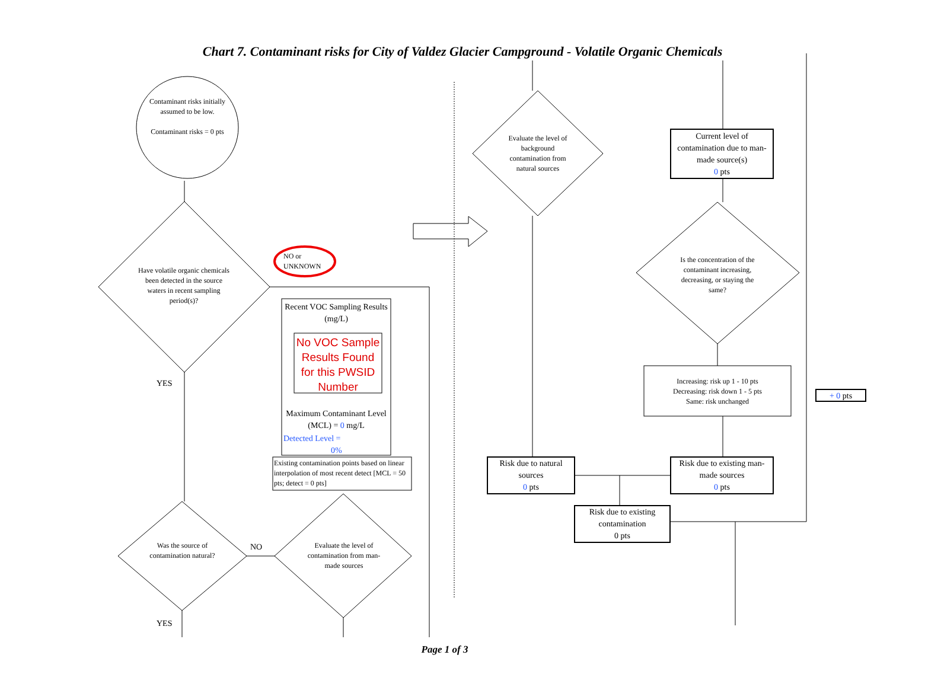Chart 7. Contaminant risks for City of Valdez Glacier Campground - Volatile Organic Chemicals
Contaminant risks initially assumed to be low.
Contaminant risks = 0 pts
Have volatile organic chemicals been detected in the source waters in recent sampling period(s)?
NO or UNKNOWN
YES
Recent VOC Sampling Results (mg/L)
No VOC Sample Results Found for this PWSID Number
Maximum Contaminant Level (MCL) = 0 mg/L
Detected Level =
0%
Existing contamination points based on linear interpolation of most recent detect [MCL = 50 pts; detect = 0 pts]
Was the source of contamination natural?
NO
Evaluate the level of contamination from man-made sources
YES
Evaluate the level of background contamination from natural sources
Current level of contamination due to man-made source(s)
0 pts
Is the concentration of the contaminant increasing, decreasing, or staying the same?
Increasing: risk up 1 - 10 pts
Decreasing: risk down 1 - 5 pts
Same: risk unchanged
+ 0 pts
Risk due to natural sources
0 pts
Risk due to existing man-made sources
0 pts
Risk due to existing contamination
0 pts
Page 1 of 3